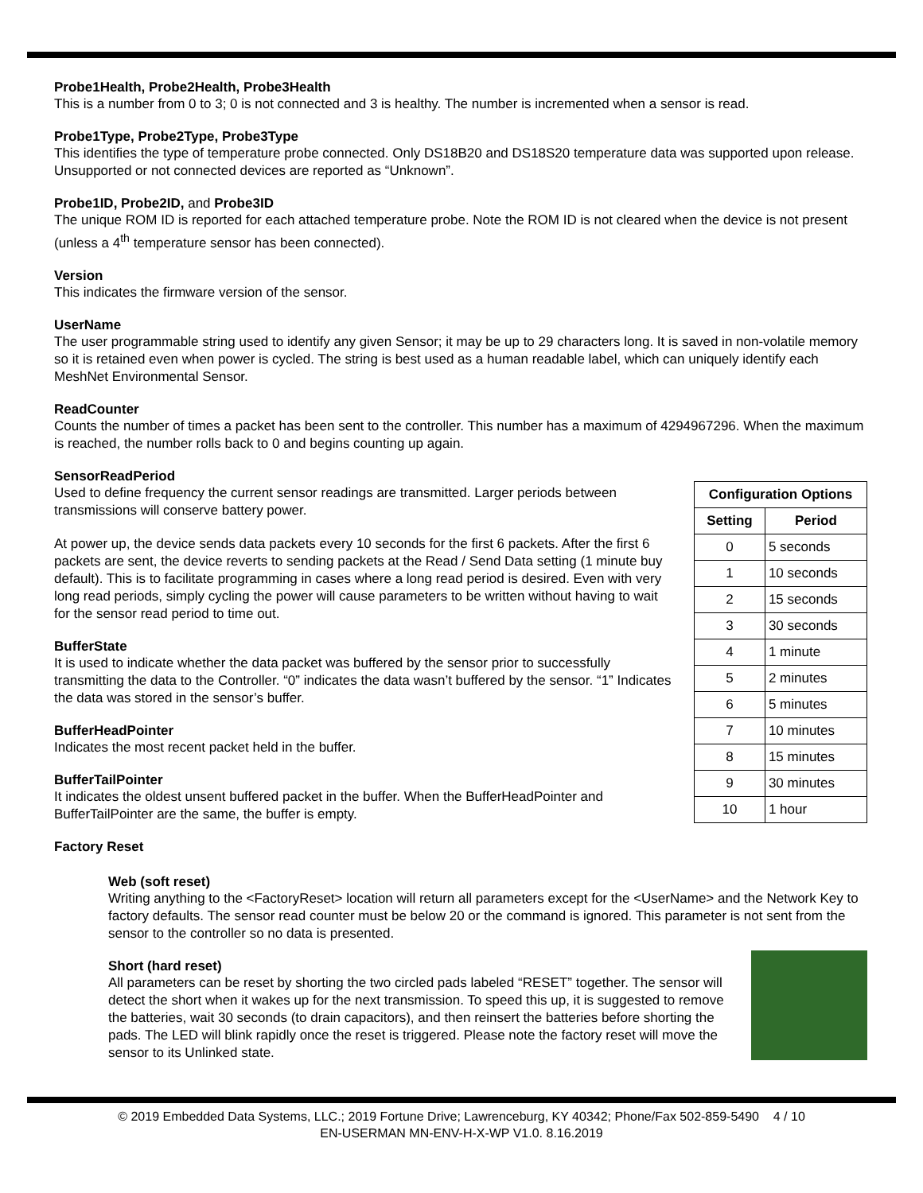Probe1Health, Probe2Health, Probe3Health
This is a number from 0 to 3; 0 is not connected and 3 is healthy. The number is incremented when a sensor is read.
Probe1Type, Probe2Type, Probe3Type
This identifies the type of temperature probe connected. Only DS18B20 and DS18S20 temperature data was supported upon release. Unsupported or not connected devices are reported as “Unknown”.
Probe1ID, Probe2ID, and Probe3ID
The unique ROM ID is reported for each attached temperature probe. Note the ROM ID is not cleared when the device is not present (unless a 4<sup>th</sup> temperature sensor has been connected).
Version
This indicates the firmware version of the sensor.
UserName
The user programmable string used to identify any given Sensor; it may be up to 29 characters long. It is saved in non-volatile memory so it is retained even when power is cycled. The string is best used as a human readable label, which can uniquely identify each MeshNet Environmental Sensor.
ReadCounter
Counts the number of times a packet has been sent to the controller. This number has a maximum of 4294967296. When the maximum is reached, the number rolls back to 0 and begins counting up again.
SensorReadPeriod
Used to define frequency the current sensor readings are transmitted. Larger periods between transmissions will conserve battery power.
At power up, the device sends data packets every 10 seconds for the first 6 packets. After the first 6 packets are sent, the device reverts to sending packets at the Read / Send Data setting (1 minute buy default). This is to facilitate programming in cases where a long read period is desired. Even with very long read periods, simply cycling the power will cause parameters to be written without having to wait for the sensor read period to time out.
BufferState
It is used to indicate whether the data packet was buffered by the sensor prior to successfully transmitting the data to the Controller. “0” indicates the data wasn’t buffered by the sensor. “1” Indicates the data was stored in the sensor’s buffer.
BufferHeadPointer
Indicates the most recent packet held in the buffer.
BufferTailPointer
It indicates the oldest unsent buffered packet in the buffer. When the BufferHeadPointer and BufferTailPointer are the same, the buffer is empty.
| Configuration Options | |
| --- | --- |
| Setting | Period |
| 0 | 5 seconds |
| 1 | 10 seconds |
| 2 | 15 seconds |
| 3 | 30 seconds |
| 4 | 1 minute |
| 5 | 2 minutes |
| 6 | 5 minutes |
| 7 | 10 minutes |
| 8 | 15 minutes |
| 9 | 30 minutes |
| 10 | 1 hour |
Factory Reset
Web (soft reset)
Writing anything to the <FactoryReset> location will return all parameters except for the <UserName> and the Network Key to factory defaults. The sensor read counter must be below 20 or the command is ignored. This parameter is not sent from the sensor to the controller so no data is presented.
Short (hard reset)
All parameters can be reset by shorting the two circled pads labeled “RESET” together. The sensor will detect the short when it wakes up for the next transmission. To speed this up, it is suggested to remove the batteries, wait 30 seconds (to drain capacitors), and then reinsert the batteries before shorting the pads. The LED will blink rapidly once the reset is triggered. Please note the factory reset will move the sensor to its Unlinked state.
© 2019 Embedded Data Systems, LLC.; 2019 Fortune Drive; Lawrenceburg, KY 40342; Phone/Fax 502-859-5490 4 / 10
EN-USERMAN MN-ENV-H-X-WP V1.0. 8.16.2019